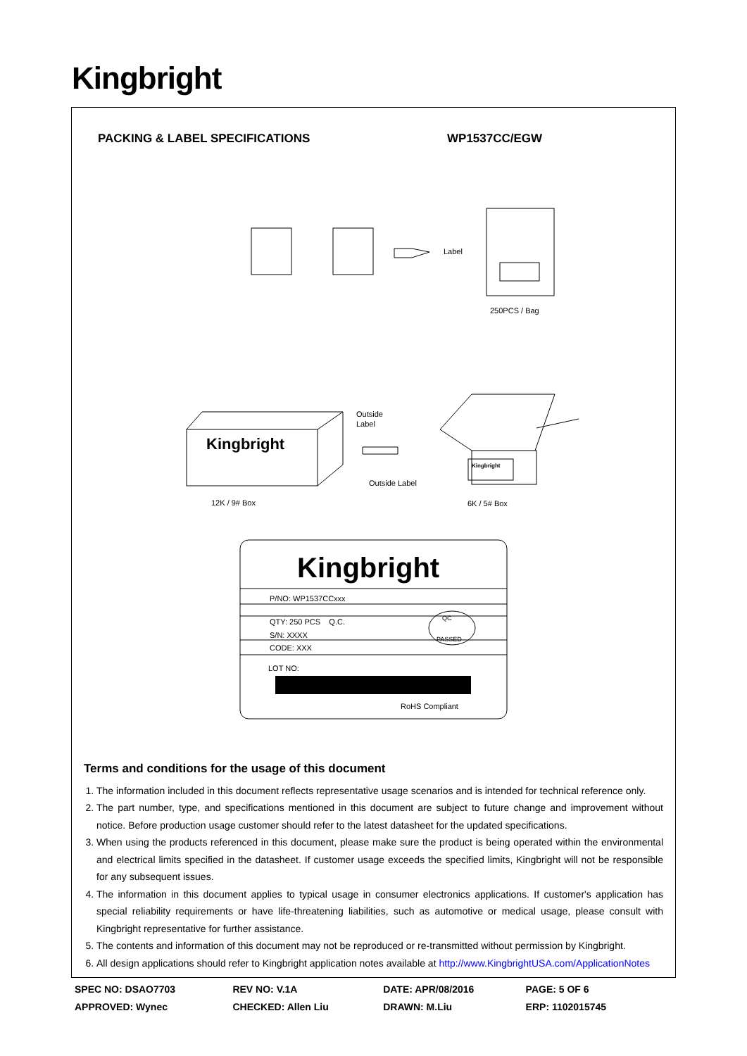Kingbright
PACKING & LABEL SPECIFICATIONS WP1537CC/EGW
Label
250PCS / Bag
Kingbright
Outside
Label
Outside Label
Kingbright
12K / 9# Box
6K / 5# Box
Kingbright
P/NO: WP1537CCxxx
QTY: 250 PCS Q.C.
S/N: XXXX
CODE: XXX
QC
PASSED
LOT NO:
RoHS Compliant
Terms and conditions for the usage of this document
1. The information included in this document reflects representative usage scenarios and is intended for technical reference only.
2. The part number, type, and specifications mentioned in this document are subject to future change and improvement without notice. Before production usage customer should refer to the latest datasheet for the updated specifications.
3. When using the products referenced in this document, please make sure the product is being operated within the environmental and electrical limits specified in the datasheet. If customer usage exceeds the specified limits, Kingbright will not be responsible for any subsequent issues.
4. The information in this document applies to typical usage in consumer electronics applications. If customer's application has special reliability requirements or have life-threatening liabilities, such as automotive or medical usage, please consult with Kingbright representative for further assistance.
5. The contents and information of this document may not be reproduced or re-transmitted without permission by Kingbright.
6. All design applications should refer to Kingbright application notes available at http://www.KingbrightUSA.com/ApplicationNotes
| SPEC NO: DSAO7703 | REV NO: V.1A | DATE: APR/08/2016 | PAGE: 5 OF 6 |
| APPROVED: Wynec | CHECKED: Allen Liu | DRAWN: M.Liu | ERP: 1102015745 |